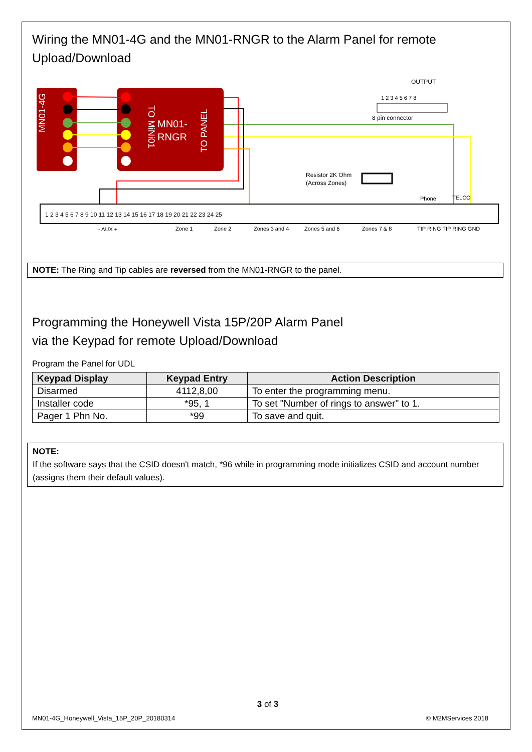Wiring the MN01-4G and the MN01-RNGR to the Alarm Panel for remote Upload/Download
MN01-4G
MN01-
RNGR
TO MiNi01
TO PANEL
OUTPUT
1 2 3 4 5 6 7 8
8 pin connector
Resistor 2K Ohm
(Across Zones)
1 2 3 4 5 6 7 8 9 10 11 12 13 14 15 16 17 18 19 20 21 22 23 24 25
- AUX +
Zone 1
Zone 2
Zones 3 and 4
Zones 5 and 6
Zones 7 & 8
Phone
TELCO
TIP RING TIP RING GND
NOTE: The Ring and Tip cables are reversed from the MN01-RNGR to the panel.
Programming the Honeywell Vista 15P/20P Alarm Panel
via the Keypad for remote Upload/Download
Program the Panel for UDL
| Keypad Display | Keypad Entry | Action Description |
| --- | --- | --- |
| Disarmed | 4112,8,00 | To enter the programming menu. |
| Installer code | *95, 1 | To set "Number of rings to answer" to 1. |
| Pager 1 Phn No. | *99 | To save and quit. |
NOTE:
If the software says that the CSID doesn't match, *96 while in programming mode initializes CSID and account number (assigns them their default values).
3 of 3
MN01-4G_Honeywell_Vista_15P_20P_20180314 © M2MServices 2018